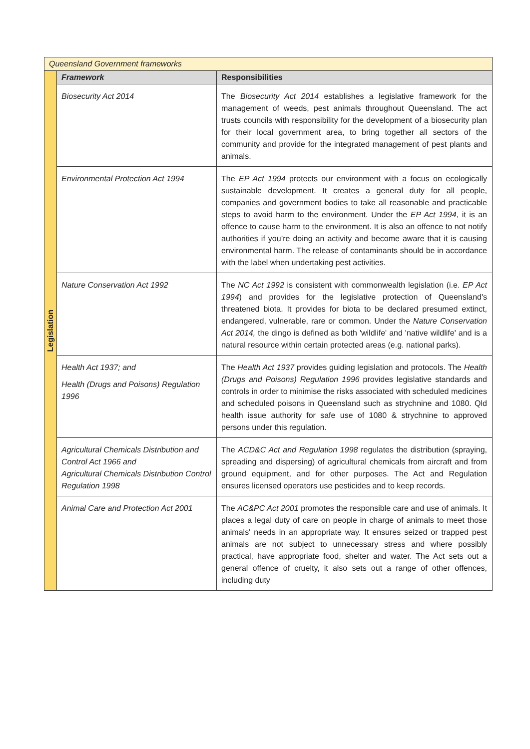| Queensland Government frameworks | | |
| --- | --- | --- |
| Legislation | Framework | Responsibilities |
| | Biosecurity Act 2014 | The Biosecurity Act 2014 establishes a legislative framework for the management of weeds, pest animals throughout Queensland. The act trusts councils with responsibility for the development of a biosecurity plan for their local government area, to bring together all sectors of the community and provide for the integrated management of pest plants and animals. |
| | Environmental Protection Act 1994 | The EP Act 1994 protects our environment with a focus on ecologically sustainable development. It creates a general duty for all people, companies and government bodies to take all reasonable and practicable steps to avoid harm to the environment. Under the EP Act 1994 , it is an offence to cause harm to the environment. It is also an offence to not notify authorities if you’re doing an activity and become aware that it is causing environmental harm. The release of contaminants should be in accordance with the label when undertaking pest activities. |
| | Nature Conservation Act 1992 | The NC Act 1992 is consistent with commonwealth legislation (i.e. EP Act 1994 ) and provides for the legislative protection of Queensland's threatened biota. It provides for biota to be declared presumed extinct, endangered, vulnerable, rare or common. Under the Nature Conservation Act 2014, the dingo is defined as both 'wildlife' and 'native wildlife' and is a natural resource within certain protected areas (e.g. national parks). |
| | Health Act 1937; and Health (Drugs and Poisons) Regulation 1996 | The Health Act 1937 provides guiding legislation and protocols. The Health (Drugs and Poisons) Regulation 1996 provides legislative standards and controls in order to minimise the risks associated with scheduled medicines and scheduled poisons in Queensland such as strychnine and 1080. Qld health issue authority for safe use of 1080 & strychnine to approved persons under this regulation. |
| | Agricultural Chemicals Distribution and Control Act 1966 and Agricultural Chemicals Distribution Control Regulation 1998 | The ACD&C Act and Regulation 1998 regulates the distribution (spraying, spreading and dispersing) of agricultural chemicals from aircraft and from ground equipment, and for other purposes. The Act and Regulation ensures licensed operators use pesticides and to keep records. |
| | Animal Care and Protection Act 2001 | The AC&PC Act 2001 promotes the responsible care and use of animals. It places a legal duty of care on people in charge of animals to meet those animals' needs in an appropriate way. It ensures seized or trapped pest animals are not subject to unnecessary stress and where possibly practical, have appropriate food, shelter and water. The Act sets out a general offence of cruelty, it also sets out a range of other offences, including duty |